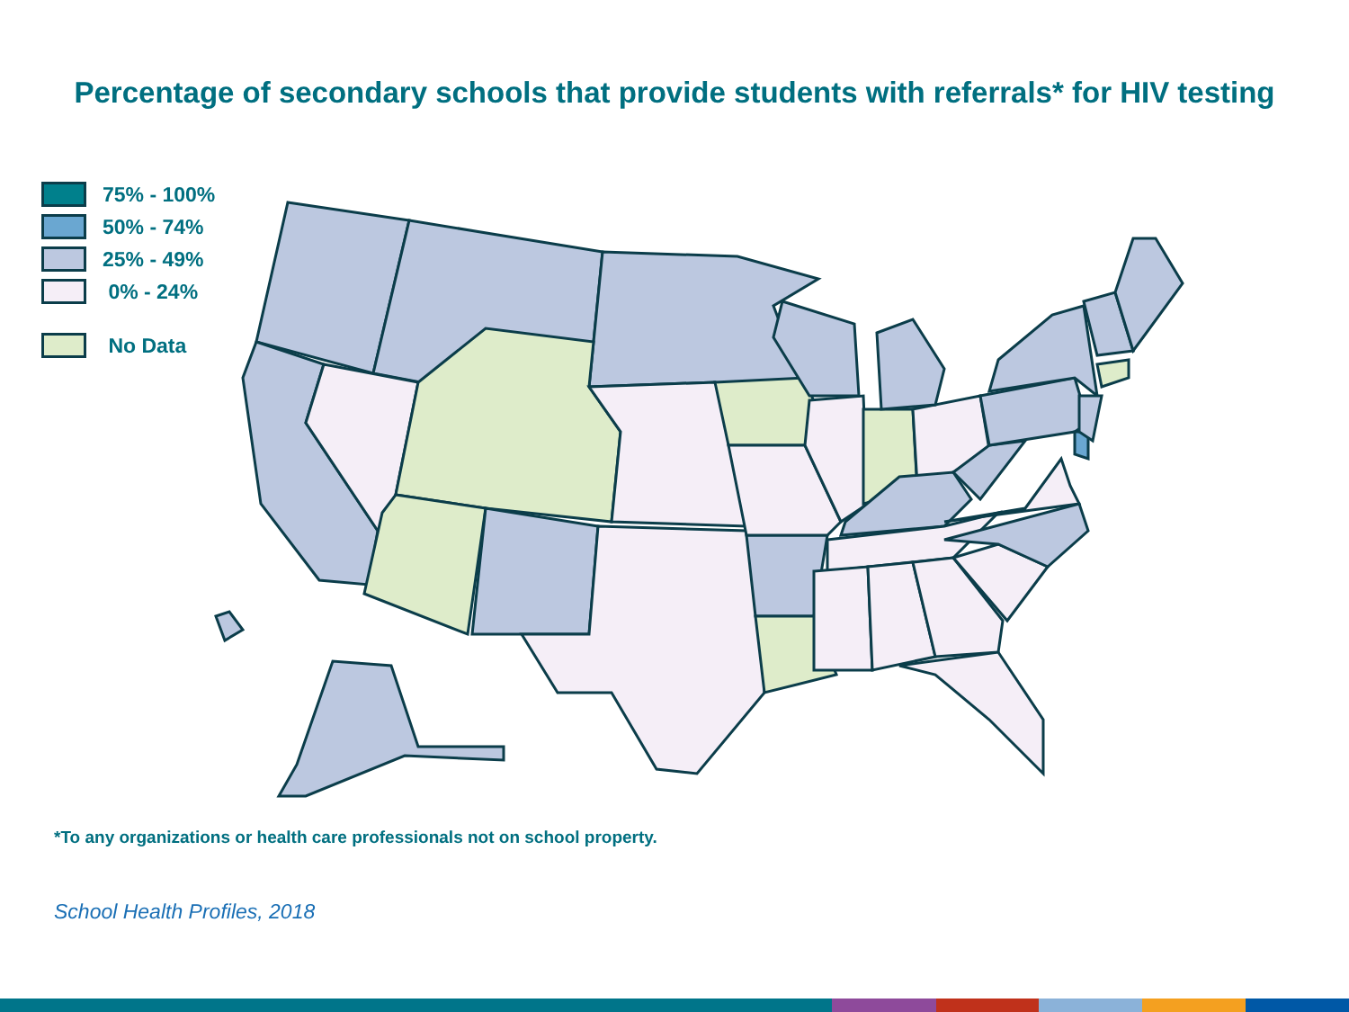Percentage of secondary schools that provide students with referrals* for HIV testing
75% - 100%
50% - 74%
25% - 49%
0% - 24%
No Data
*To any organizations or health care professionals not on school property.
School Health Profiles, 2018